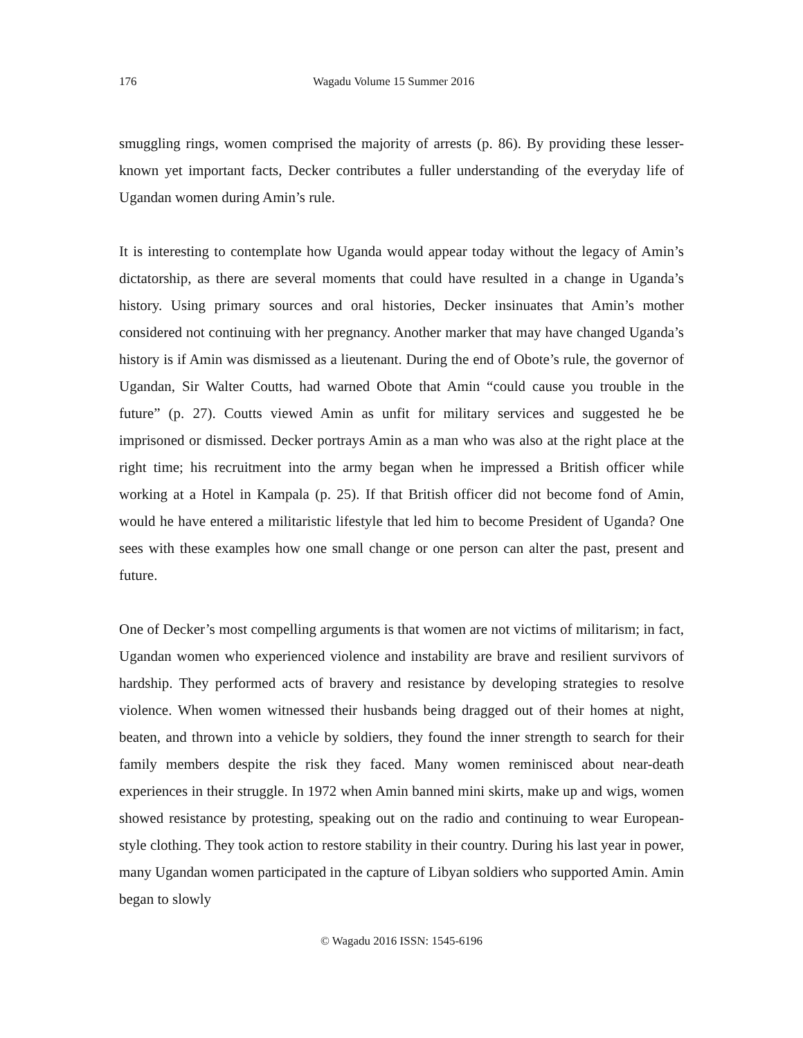176 Wagadu Volume 15 Summer 2016
smuggling rings, women comprised the majority of arrests (p. 86). By providing these lesser-known yet important facts, Decker contributes a fuller understanding of the everyday life of Ugandan women during Amin’s rule.
It is interesting to contemplate how Uganda would appear today without the legacy of Amin’s dictatorship, as there are several moments that could have resulted in a change in Uganda’s history. Using primary sources and oral histories, Decker insinuates that Amin’s mother considered not continuing with her pregnancy. Another marker that may have changed Uganda’s history is if Amin was dismissed as a lieutenant. During the end of Obote’s rule, the governor of Ugandan, Sir Walter Coutts, had warned Obote that Amin “could cause you trouble in the future” (p. 27). Coutts viewed Amin as unfit for military services and suggested he be imprisoned or dismissed. Decker portrays Amin as a man who was also at the right place at the right time; his recruitment into the army began when he impressed a British officer while working at a Hotel in Kampala (p. 25). If that British officer did not become fond of Amin, would he have entered a militaristic lifestyle that led him to become President of Uganda? One sees with these examples how one small change or one person can alter the past, present and future.
One of Decker’s most compelling arguments is that women are not victims of militarism; in fact, Ugandan women who experienced violence and instability are brave and resilient survivors of hardship. They performed acts of bravery and resistance by developing strategies to resolve violence. When women witnessed their husbands being dragged out of their homes at night, beaten, and thrown into a vehicle by soldiers, they found the inner strength to search for their family members despite the risk they faced. Many women reminisced about near-death experiences in their struggle. In 1972 when Amin banned mini skirts, make up and wigs, women showed resistance by protesting, speaking out on the radio and continuing to wear European-style clothing. They took action to restore stability in their country. During his last year in power, many Ugandan women participated in the capture of Libyan soldiers who supported Amin. Amin began to slowly
© Wagadu 2016 ISSN: 1545-6196